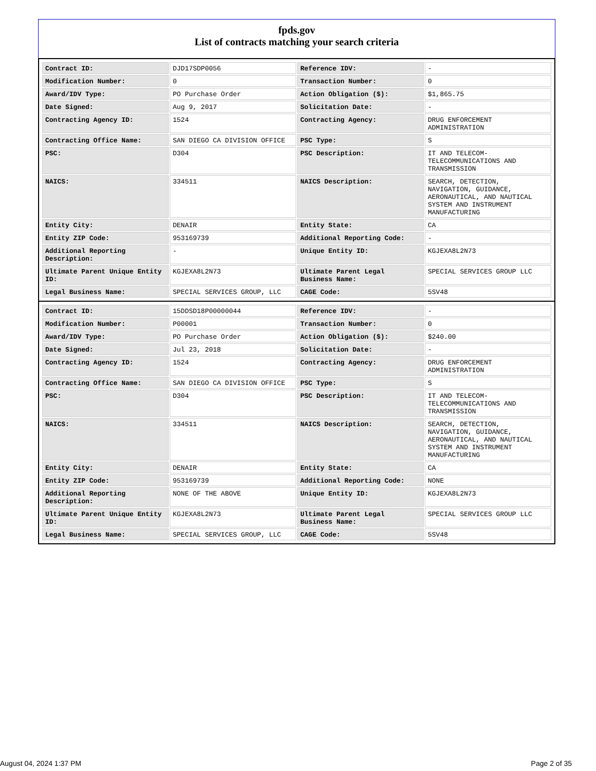fpds.gov
List of contracts matching your search criteria
| Contract ID: | DJD17SDP0056 | Reference IDV: | - |
| Modification Number: | 0 | Transaction Number: | 0 |
| Award/IDV Type: | PO Purchase Order | Action Obligation ($): | $1,865.75 |
| Date Signed: | Aug 9, 2017 | Solicitation Date: | - |
| Contracting Agency ID: | 1524 | Contracting Agency: | DRUG ENFORCEMENT ADMINISTRATION |
| Contracting Office Name: | SAN DIEGO CA DIVISION OFFICE | PSC Type: | S |
| PSC: | D304 | PSC Description: | IT AND TELECOM-TELECOMMUNICATIONS AND TRANSMISSION |
| NAICS: | 334511 | NAICS Description: | SEARCH, DETECTION, NAVIGATION, GUIDANCE, AERONAUTICAL, AND NAUTICAL SYSTEM AND INSTRUMENT MANUFACTURING |
| Entity City: | DENAIR | Entity State: | CA |
| Entity ZIP Code: | 953169739 | Additional Reporting Code: | - |
| Additional Reporting Description: | - | Unique Entity ID: | KGJEXA8L2N73 |
| Ultimate Parent Unique Entity ID: | KGJEXA8L2N73 | Ultimate Parent Legal Business Name: | SPECIAL SERVICES GROUP LLC |
| Legal Business Name: | SPECIAL SERVICES GROUP, LLC | CAGE Code: | 5SV48 |
| Contract ID: | 15DDSD18P00000044 | Reference IDV: | - |
| Modification Number: | P00001 | Transaction Number: | 0 |
| Award/IDV Type: | PO Purchase Order | Action Obligation ($): | $240.00 |
| Date Signed: | Jul 23, 2018 | Solicitation Date: | - |
| Contracting Agency ID: | 1524 | Contracting Agency: | DRUG ENFORCEMENT ADMINISTRATION |
| Contracting Office Name: | SAN DIEGO CA DIVISION OFFICE | PSC Type: | S |
| PSC: | D304 | PSC Description: | IT AND TELECOM-TELECOMMUNICATIONS AND TRANSMISSION |
| NAICS: | 334511 | NAICS Description: | SEARCH, DETECTION, NAVIGATION, GUIDANCE, AERONAUTICAL, AND NAUTICAL SYSTEM AND INSTRUMENT MANUFACTURING |
| Entity City: | DENAIR | Entity State: | CA |
| Entity ZIP Code: | 953169739 | Additional Reporting Code: | NONE |
| Additional Reporting Description: | NONE OF THE ABOVE | Unique Entity ID: | KGJEXA8L2N73 |
| Ultimate Parent Unique Entity ID: | KGJEXA8L2N73 | Ultimate Parent Legal Business Name: | SPECIAL SERVICES GROUP LLC |
| Legal Business Name: | SPECIAL SERVICES GROUP, LLC | CAGE Code: | 5SV48 |
August 04, 2024 1:37 PM Page 2 of 35